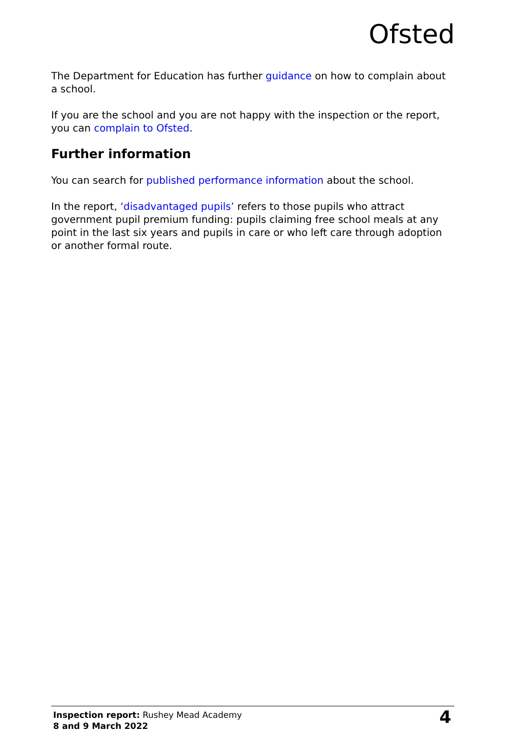Ofsted
The Department for Education has further guidance on how to complain about a school.
If you are the school and you are not happy with the inspection or the report, you can complain to Ofsted.
Further information
You can search for published performance information about the school.
In the report, ‘disadvantaged pupils’ refers to those pupils who attract government pupil premium funding: pupils claiming free school meals at any point in the last six years and pupils in care or who left care through adoption or another formal route.
Inspection report: Rushey Mead Academy
8 and 9 March 2022
4